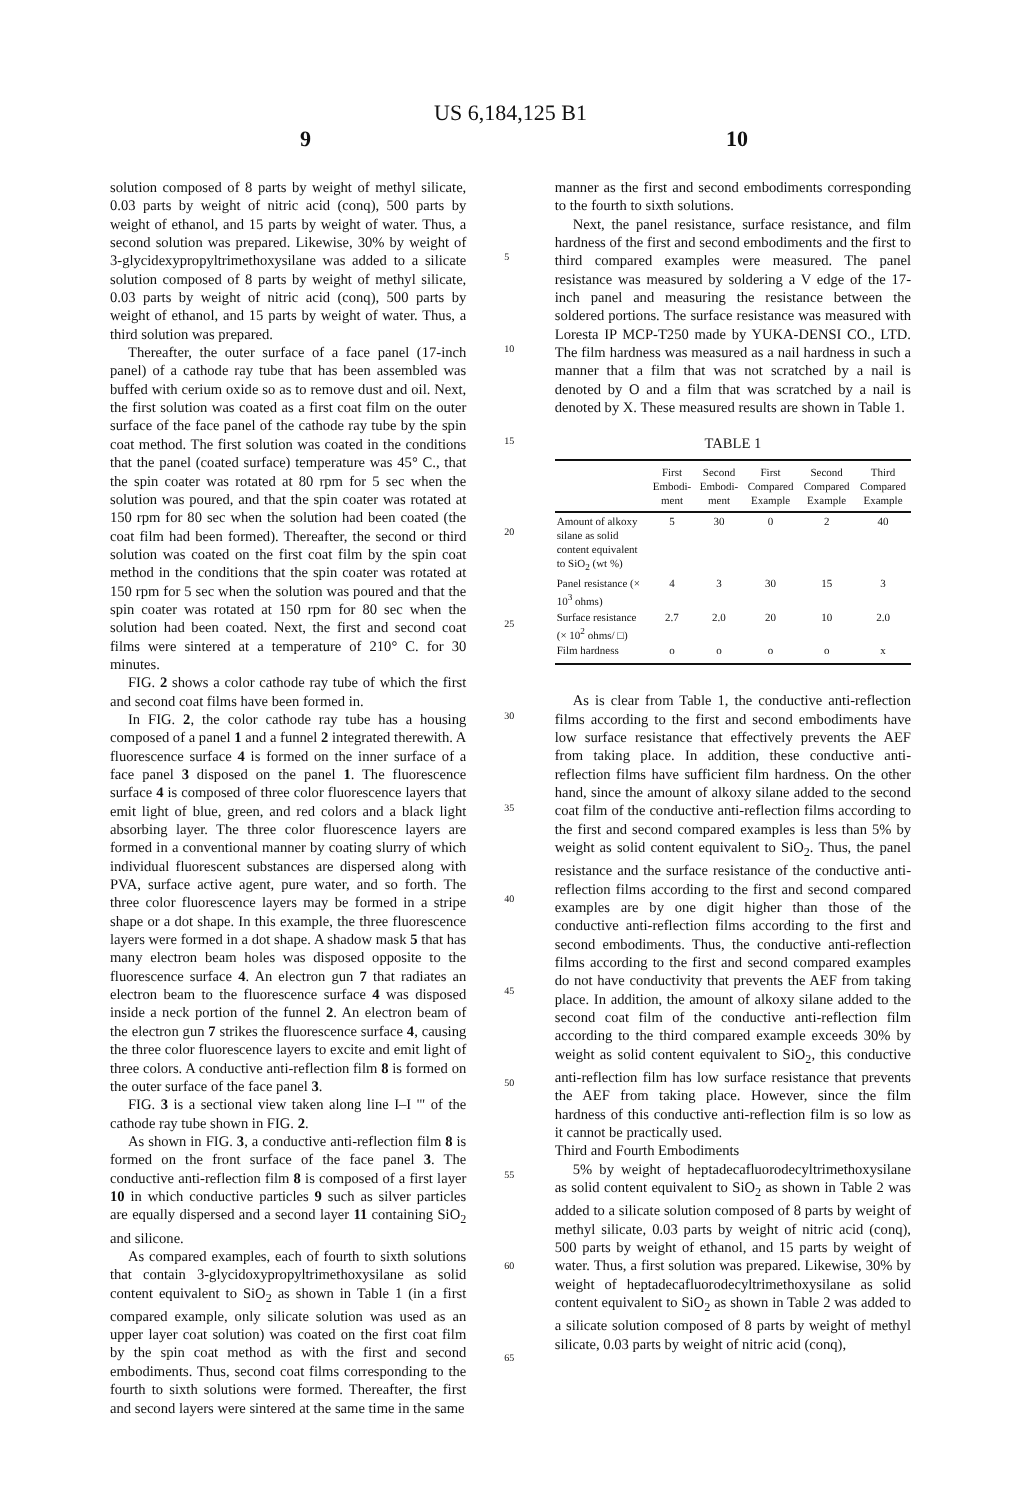US 6,184,125 B1
9 10
solution composed of 8 parts by weight of methyl silicate, 0.03 parts by weight of nitric acid (conq), 500 parts by weight of ethanol, and 15 parts by weight of water. Thus, a second solution was prepared. Likewise, 30% by weight of 3-glycidexypropyltrimethoxysilane was added to a silicate solution composed of 8 parts by weight of methyl silicate, 0.03 parts by weight of nitric acid (conq), 500 parts by weight of ethanol, and 15 parts by weight of water. Thus, a third solution was prepared.
Thereafter, the outer surface of a face panel (17-inch panel) of a cathode ray tube that has been assembled was buffed with cerium oxide so as to remove dust and oil. Next, the first solution was coated as a first coat film on the outer surface of the face panel of the cathode ray tube by the spin coat method. The first solution was coated in the conditions that the panel (coated surface) temperature was 45° C., that the spin coater was rotated at 80 rpm for 5 sec when the solution was poured, and that the spin coater was rotated at 150 rpm for 80 sec when the solution had been coated (the coat film had been formed). Thereafter, the second or third solution was coated on the first coat film by the spin coat method in the conditions that the spin coater was rotated at 150 rpm for 5 sec when the solution was poured and that the spin coater was rotated at 150 rpm for 80 sec when the solution had been coated. Next, the first and second coat films were sintered at a temperature of 210° C. for 30 minutes.
FIG. 2 shows a color cathode ray tube of which the first and second coat films have been formed in.
In FIG. 2, the color cathode ray tube has a housing composed of a panel 1 and a funnel 2 integrated therewith. A fluorescence surface 4 is formed on the inner surface of a face panel 3 disposed on the panel 1. The fluorescence surface 4 is composed of three color fluorescence layers that emit light of blue, green, and red colors and a black light absorbing layer. The three color fluorescence layers are formed in a conventional manner by coating slurry of which individual fluorescent substances are dispersed along with PVA, surface active agent, pure water, and so forth. The three color fluorescence layers may be formed in a stripe shape or a dot shape. In this example, the three fluorescence layers were formed in a dot shape. A shadow mask 5 that has many electron beam holes was disposed opposite to the fluorescence surface 4. An electron gun 7 that radiates an electron beam to the fluorescence surface 4 was disposed inside a neck portion of the funnel 2. An electron beam of the electron gun 7 strikes the fluorescence surface 4, causing the three color fluorescence layers to excite and emit light of three colors. A conductive anti-reflection film 8 is formed on the outer surface of the face panel 3.
FIG. 3 is a sectional view taken along line I–I '" of the cathode ray tube shown in FIG. 2.
As shown in FIG. 3, a conductive anti-reflection film 8 is formed on the front surface of the face panel 3. The conductive anti-reflection film 8 is composed of a first layer 10 in which conductive particles 9 such as silver particles are equally dispersed and a second layer 11 containing SiO<sub>2</sub> and silicone.
As compared examples, each of fourth to sixth solutions that contain 3-glycidoxypropyltrimethoxysilane as solid content equivalent to SiO<sub>2</sub> as shown in Table 1 (in a first compared example, only silicate solution was used as an upper layer coat solution) was coated on the first coat film by the spin coat method as with the first and second embodiments. Thus, second coat films corresponding to the fourth to sixth solutions were formed. Thereafter, the first and second layers were sintered at the same time in the same
5
10
15
20
25
30
35
40
45
50
55
60
65
manner as the first and second embodiments corresponding to the fourth to sixth solutions.
Next, the panel resistance, surface resistance, and film hardness of the first and second embodiments and the first to third compared examples were measured. The panel resistance was measured by soldering a V edge of the 17-inch panel and measuring the resistance between the soldered portions. The surface resistance was measured with Loresta IP MCP-T250 made by YUKA-DENSI CO., LTD. The film hardness was measured as a nail hardness in such a manner that a film that was not scratched by a nail is denoted by O and a film that was scratched by a nail is denoted by X. These measured results are shown in Table 1.
TABLE 1
| | First Embodi-ment | Second Embodi-ment | First Compared Example | Second Compared Example | Third Compared Example |
| --- | --- | --- | --- | --- | --- |
| Amount of alkoxy silane as solid content equivalent to SiO<sub>2</sub> (wt %) | 5 | 30 | 0 | 2 | 40 |
| Panel resistance (× 10<sup>3</sup> ohms) | 4 | 3 | 30 | 15 | 3 |
| Surface resistance (× 10<sup>2</sup> ohms/ □) | 2.7 | 2.0 | 20 | 10 | 2.0 |
| Film hardness | o | o | o | o | x |
As is clear from Table 1, the conductive anti-reflection films according to the first and second embodiments have low surface resistance that effectively prevents the AEF from taking place. In addition, these conductive anti-reflection films have sufficient film hardness. On the other hand, since the amount of alkoxy silane added to the second coat film of the conductive anti-reflection films according to the first and second compared examples is less than 5% by weight as solid content equivalent to SiO<sub>2</sub>. Thus, the panel resistance and the surface resistance of the conductive anti-reflection films according to the first and second compared examples are by one digit higher than those of the conductive anti-reflection films according to the first and second embodiments. Thus, the conductive anti-reflection films according to the first and second compared examples do not have conductivity that prevents the AEF from taking place. In addition, the amount of alkoxy silane added to the second coat film of the conductive anti-reflection film according to the third compared example exceeds 30% by weight as solid content equivalent to SiO<sub>2</sub>, this conductive anti-reflection film has low surface resistance that prevents the AEF from taking place. However, since the film hardness of this conductive anti-reflection film is so low as it cannot be practically used.
Third and Fourth Embodiments
5% by weight of heptadecafluorodecyltrimethoxysilane as solid content equivalent to SiO<sub>2</sub> as shown in Table 2 was added to a silicate solution composed of 8 parts by weight of methyl silicate, 0.03 parts by weight of nitric acid (conq), 500 parts by weight of ethanol, and 15 parts by weight of water. Thus, a first solution was prepared. Likewise, 30% by weight of heptadecafluorodecyltrimethoxysilane as solid content equivalent to SiO<sub>2</sub> as shown in Table 2 was added to a silicate solution composed of 8 parts by weight of methyl silicate, 0.03 parts by weight of nitric acid (conq),